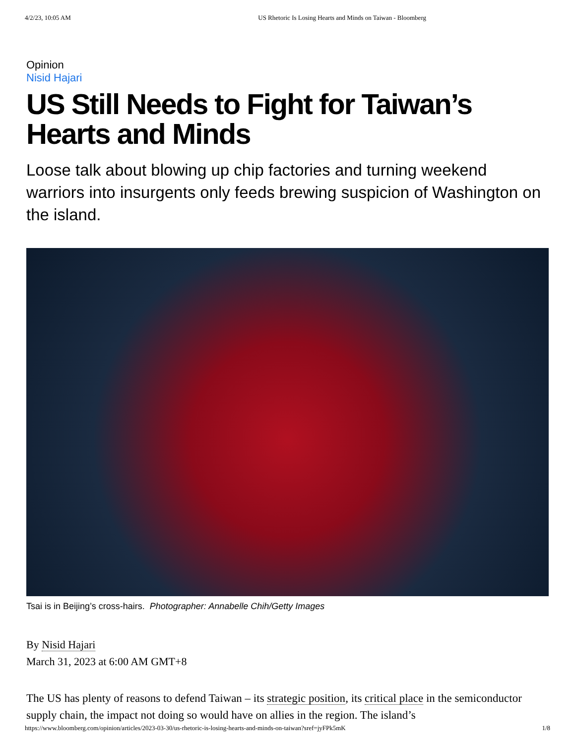4/2/23, 10:05 AM US Rhetoric Is Losing Hearts and Minds on Taiwan - Bloomberg
Opinion
Nisid Hajari
US Still Needs to Fight for Taiwan’s Hearts and Minds
Loose talk about blowing up chip factories and turning weekend warriors into insurgents only feeds brewing suspicion of Washington on the island.
Tsai is in Beijing’s cross-hairs. Photographer: Annabelle Chih/Getty Images
By Nisid Hajari
March 31, 2023 at 6:00 AM GMT+8
The US has plenty of reasons to defend Taiwan – its strategic position, its critical place in the semiconductor supply chain, the impact not doing so would have on allies in the region. The island’s
https://www.bloomberg.com/opinion/articles/2023-03-30/us-rhetoric-is-losing-hearts-and-minds-on-taiwan?sref=jyFPk5mK 1/8